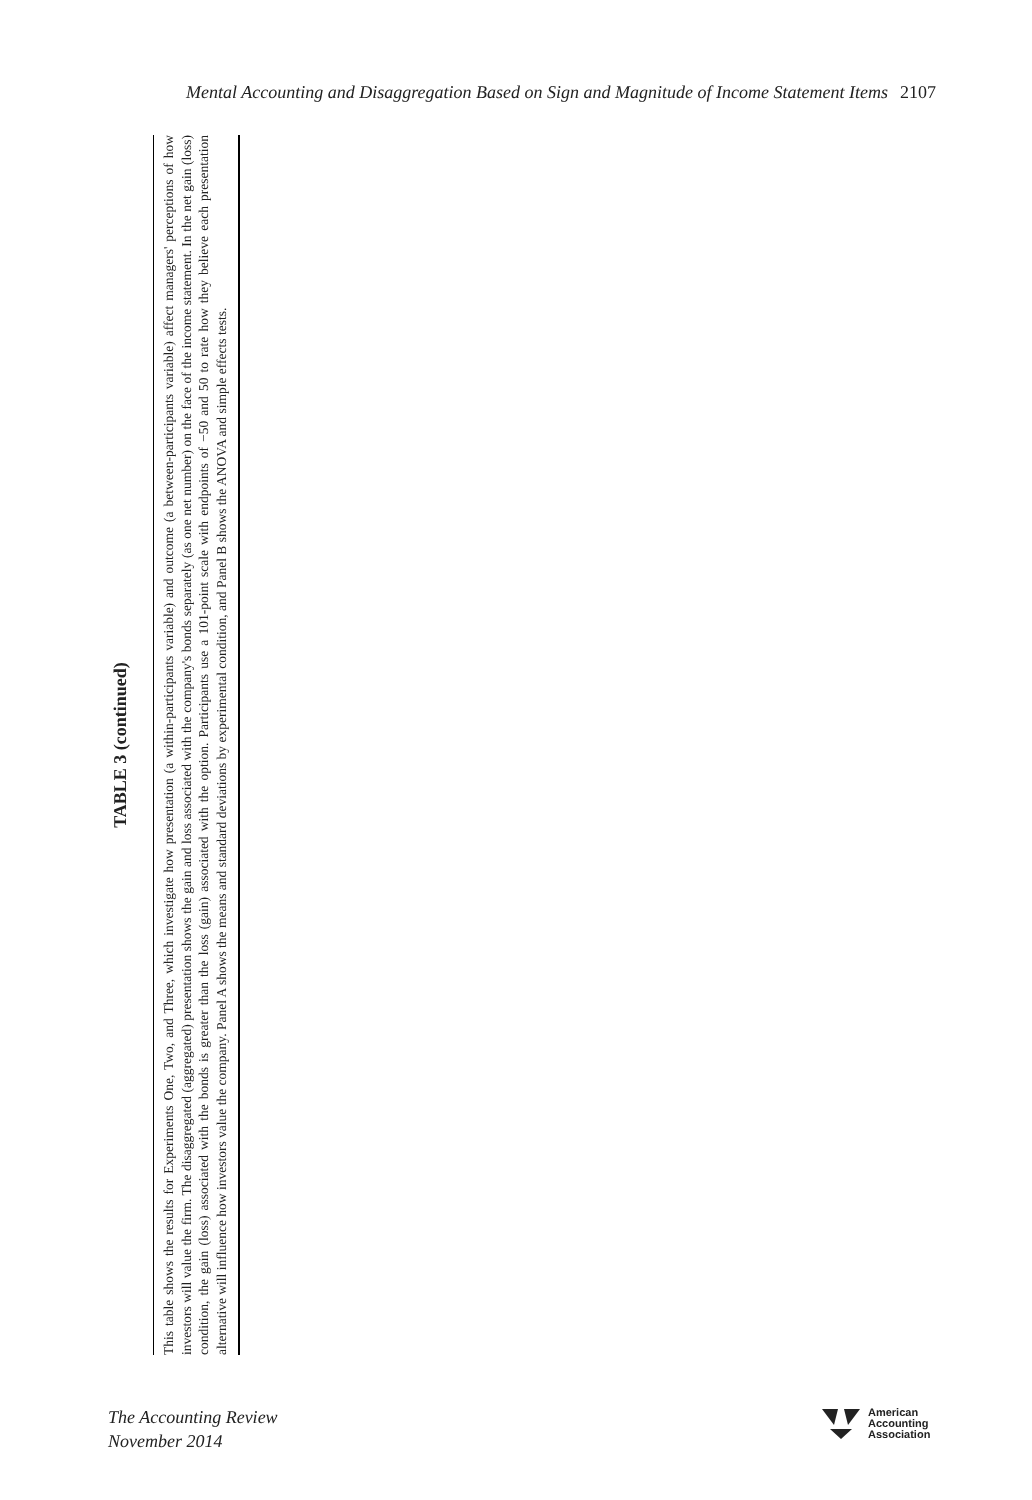Mental Accounting and Disaggregation Based on Sign and Magnitude of Income Statement Items 2107
TABLE 3 (continued)
This table shows the results for Experiments One, Two, and Three, which investigate how presentation (a within-participants variable) and outcome (a between-participants variable) affect managers' perceptions of how investors will value the firm. The disaggregated (aggregated) presentation shows the gain and loss associated with the company's bonds separately (as one net number) on the face of the income statement. In the net gain (loss) condition, the gain (loss) associated with the bonds is greater than the loss (gain) associated with the option. Participants use a 101-point scale with endpoints of −50 and 50 to rate how they believe each presentation alternative will influence how investors value the company. Panel A shows the means and standard deviations by experimental condition, and Panel B shows the ANOVA and simple effects tests.
The Accounting Review
November 2014
American
Accounting
Association